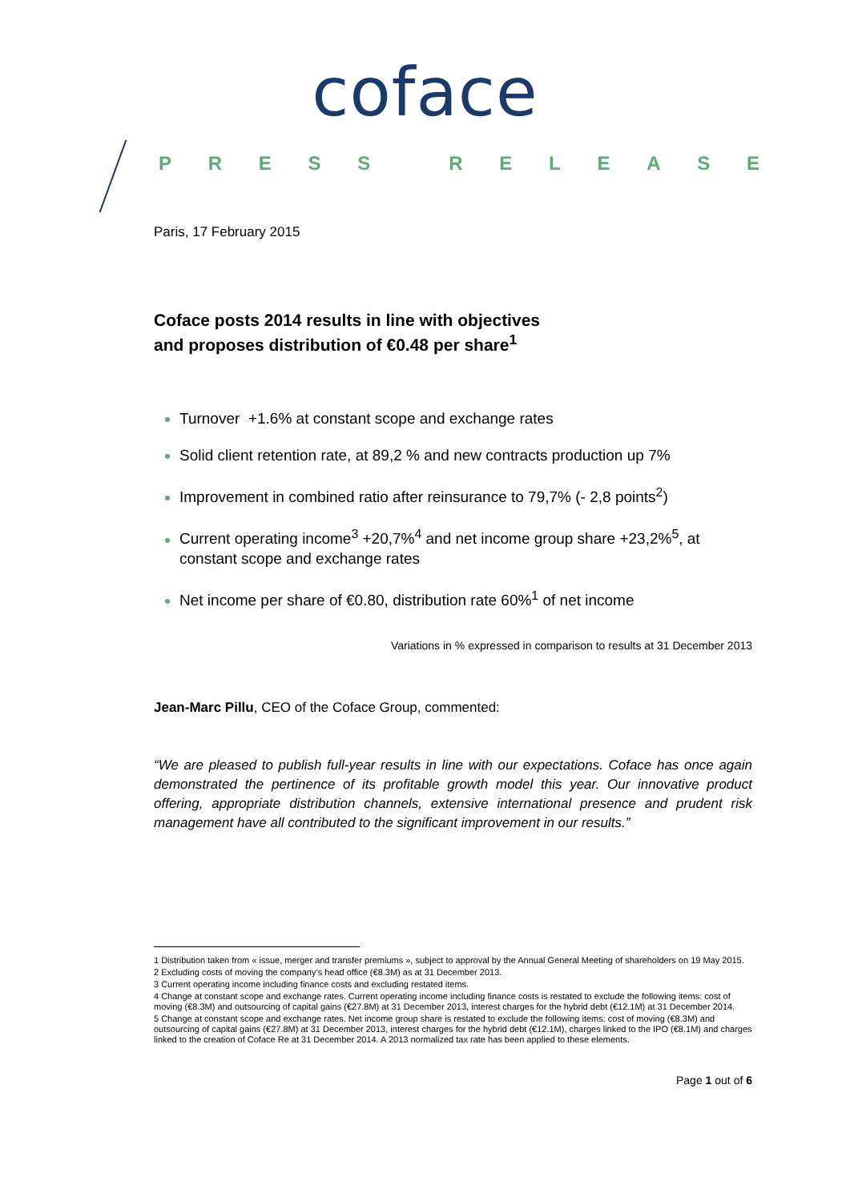coface
PRESS RELEASE
Paris, 17 February 2015
Coface posts 2014 results in line with objectives
and proposes distribution of €0.48 per share<sup>1</sup>
Turnover +1.6% at constant scope and exchange rates
Solid client retention rate, at 89,2 % and new contracts production up 7%
Improvement in combined ratio after reinsurance to 79,7% (- 2,8 points<sup>2</sup>)
Current operating income<sup>3</sup> +20,7%<sup>4</sup> and net income group share +23,2%<sup>5</sup>, at constant scope and exchange rates
Net income per share of €0.80, distribution rate 60%<sup>1</sup> of net income
Variations in % expressed in comparison to results at 31 December 2013
Jean-Marc Pillu, CEO of the Coface Group, commented:
“We are pleased to publish full-year results in line with our expectations. Coface has once again demonstrated the pertinence of its profitable growth model this year. Our innovative product offering, appropriate distribution channels, extensive international presence and prudent risk management have all contributed to the significant improvement in our results.”
1 Distribution taken from « issue, merger and transfer premiums », subject to approval by the Annual General Meeting of shareholders on 19 May 2015.
2 Excluding costs of moving the company’s head office (€8.3M) as at 31 December 2013.
3 Current operating income including finance costs and excluding restated items.
4 Change at constant scope and exchange rates. Current operating income including finance costs is restated to exclude the following items: cost of moving (€8.3M) and outsourcing of capital gains (€27.8M) at 31 December 2013, interest charges for the hybrid debt (€12.1M) at 31 December 2014.
5 Change at constant scope and exchange rates. Net income group share is restated to exclude the following items: cost of moving (€8.3M) and outsourcing of capital gains (€27.8M) at 31 December 2013, interest charges for the hybrid debt (€12.1M), charges linked to the IPO (€8.1M) and charges linked to the creation of Coface Re at 31 December 2014. A 2013 normalized tax rate has been applied to these elements.
Page 1 out of 6